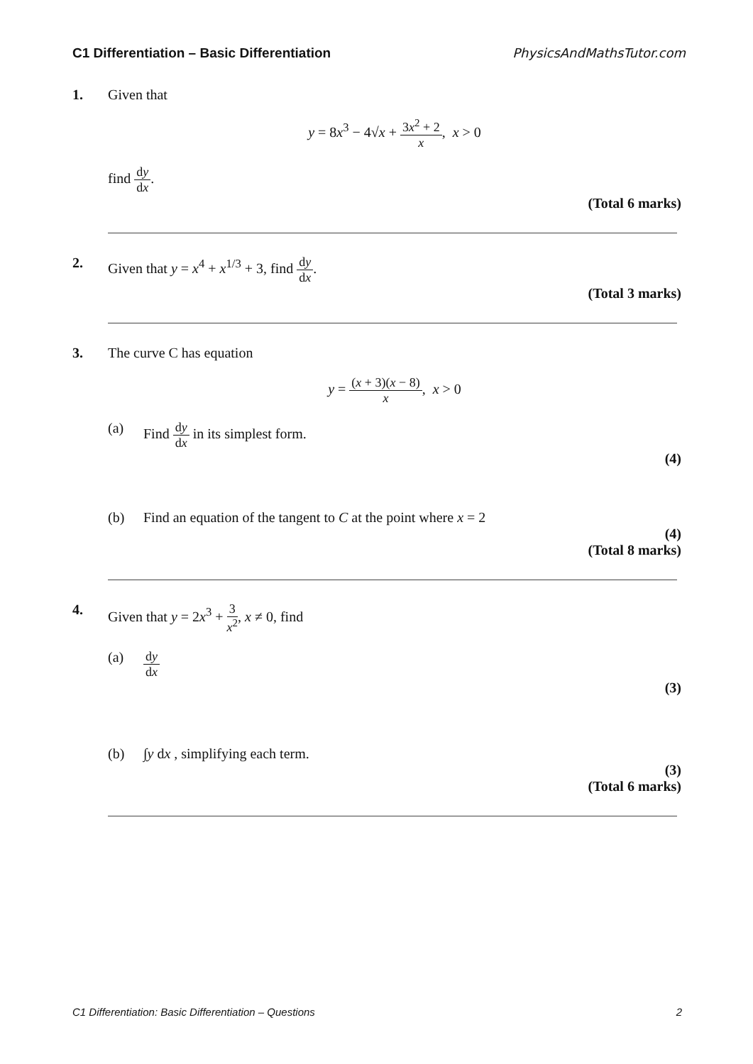C1 Differentiation – Basic Differentiation PhysicsAndMathsTutor.com
1. Given that
y = 8x<sup>3</sup> − 4√x + 3x<sup>2</sup> + 2 x, x > 0
find dy dx.
(Total 6 marks)
2. Given that y = x<sup>4</sup> + x<sup>1/3</sup> + 3, find dy dx.
(Total 3 marks)
3. The curve C has equation
y = (x + 3)(x − 8) x, x > 0
(a) Find dy dx in its simplest form.
(4)
(b) Find an equation of the tangent to C at the point where x = 2
(4)
(Total 8 marks)
4. Given that y = 2x<sup>3</sup> + 3 x<sup>2</sup>, x ≠ 0, find
(a) dy dx
(3)
(b) ∫y dx , simplifying each term.
(3)
(Total 6 marks)
C1 Differentiation: Basic Differentiation – Questions 2